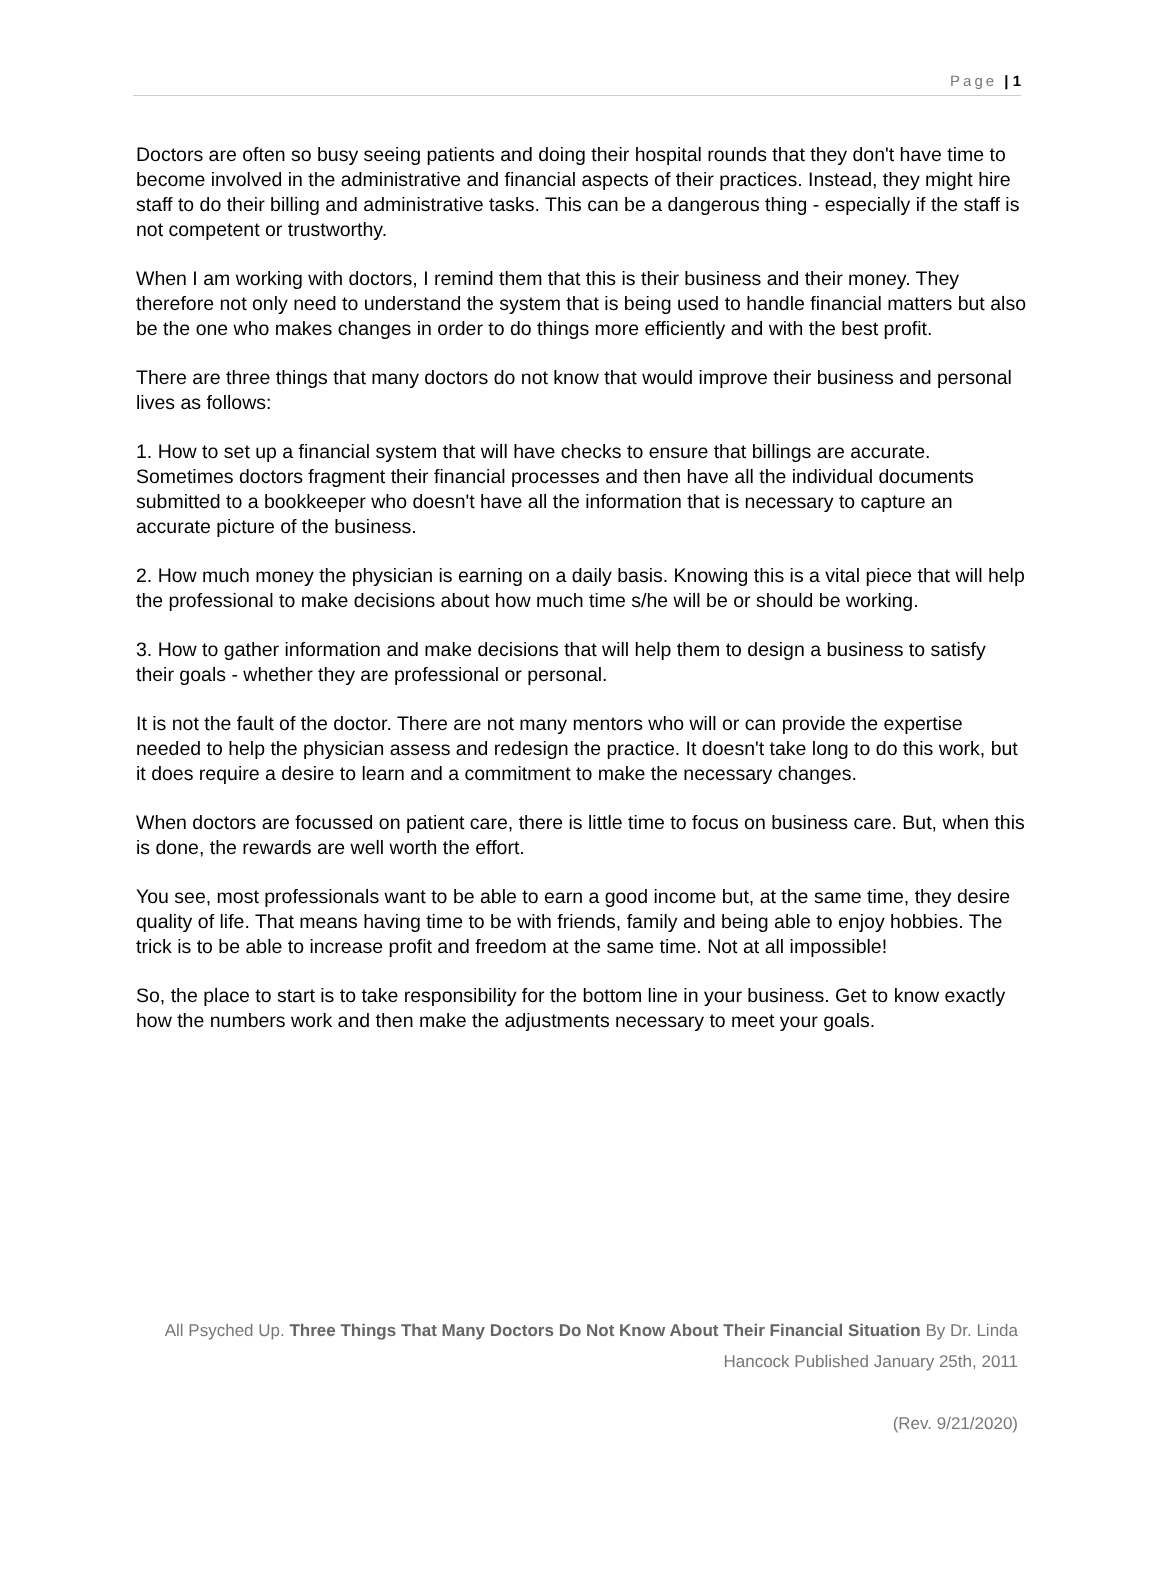Page | 1
Doctors are often so busy seeing patients and doing their hospital rounds that they don't have time to become involved in the administrative and financial aspects of their practices. Instead, they might hire staff to do their billing and administrative tasks. This can be a dangerous thing - especially if the staff is not competent or trustworthy.
When I am working with doctors, I remind them that this is their business and their money. They therefore not only need to understand the system that is being used to handle financial matters but also be the one who makes changes in order to do things more efficiently and with the best profit.
There are three things that many doctors do not know that would improve their business and personal lives as follows:
1. How to set up a financial system that will have checks to ensure that billings are accurate. Sometimes doctors fragment their financial processes and then have all the individual documents submitted to a bookkeeper who doesn't have all the information that is necessary to capture an accurate picture of the business.
2. How much money the physician is earning on a daily basis. Knowing this is a vital piece that will help the professional to make decisions about how much time s/he will be or should be working.
3. How to gather information and make decisions that will help them to design a business to satisfy their goals - whether they are professional or personal.
It is not the fault of the doctor. There are not many mentors who will or can provide the expertise needed to help the physician assess and redesign the practice. It doesn't take long to do this work, but it does require a desire to learn and a commitment to make the necessary changes.
When doctors are focussed on patient care, there is little time to focus on business care. But, when this is done, the rewards are well worth the effort.
You see, most professionals want to be able to earn a good income but, at the same time, they desire quality of life. That means having time to be with friends, family and being able to enjoy hobbies. The trick is to be able to increase profit and freedom at the same time. Not at all impossible!
So, the place to start is to take responsibility for the bottom line in your business. Get to know exactly how the numbers work and then make the adjustments necessary to meet your goals.
All Psyched Up. Three Things That Many Doctors Do Not Know About Their Financial Situation By Dr. Linda Hancock Published January 25th, 2011
(Rev. 9/21/2020)